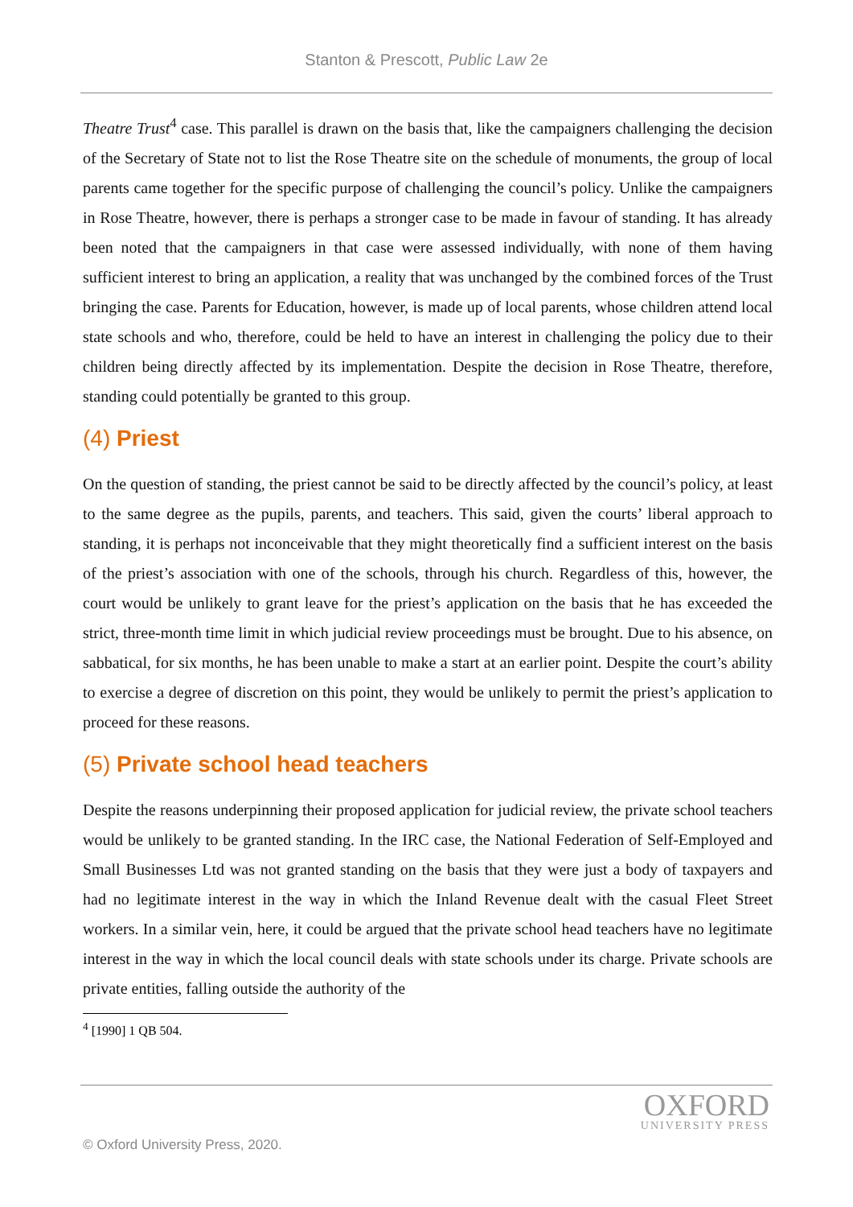Stanton & Prescott, Public Law 2e
Theatre Trust<sup>4</sup> case. This parallel is drawn on the basis that, like the campaigners challenging the decision of the Secretary of State not to list the Rose Theatre site on the schedule of monuments, the group of local parents came together for the specific purpose of challenging the council’s policy. Unlike the campaigners in Rose Theatre, however, there is perhaps a stronger case to be made in favour of standing. It has already been noted that the campaigners in that case were assessed individually, with none of them having sufficient interest to bring an application, a reality that was unchanged by the combined forces of the Trust bringing the case. Parents for Education, however, is made up of local parents, whose children attend local state schools and who, therefore, could be held to have an interest in challenging the policy due to their children being directly affected by its implementation. Despite the decision in Rose Theatre, therefore, standing could potentially be granted to this group.
(4) Priest
On the question of standing, the priest cannot be said to be directly affected by the council’s policy, at least to the same degree as the pupils, parents, and teachers. This said, given the courts’ liberal approach to standing, it is perhaps not inconceivable that they might theoretically find a sufficient interest on the basis of the priest’s association with one of the schools, through his church. Regardless of this, however, the court would be unlikely to grant leave for the priest’s application on the basis that he has exceeded the strict, three-month time limit in which judicial review proceedings must be brought. Due to his absence, on sabbatical, for six months, he has been unable to make a start at an earlier point. Despite the court’s ability to exercise a degree of discretion on this point, they would be unlikely to permit the priest’s application to proceed for these reasons.
(5) Private school head teachers
Despite the reasons underpinning their proposed application for judicial review, the private school teachers would be unlikely to be granted standing. In the IRC case, the National Federation of Self-Employed and Small Businesses Ltd was not granted standing on the basis that they were just a body of taxpayers and had no legitimate interest in the way in which the Inland Revenue dealt with the casual Fleet Street workers. In a similar vein, here, it could be argued that the private school head teachers have no legitimate interest in the way in which the local council deals with state schools under its charge. Private schools are private entities, falling outside the authority of the
<sup>4</sup> [1990] 1 QB 504.
OXFORD
UNIVERSITY PRESS
© Oxford University Press, 2020.